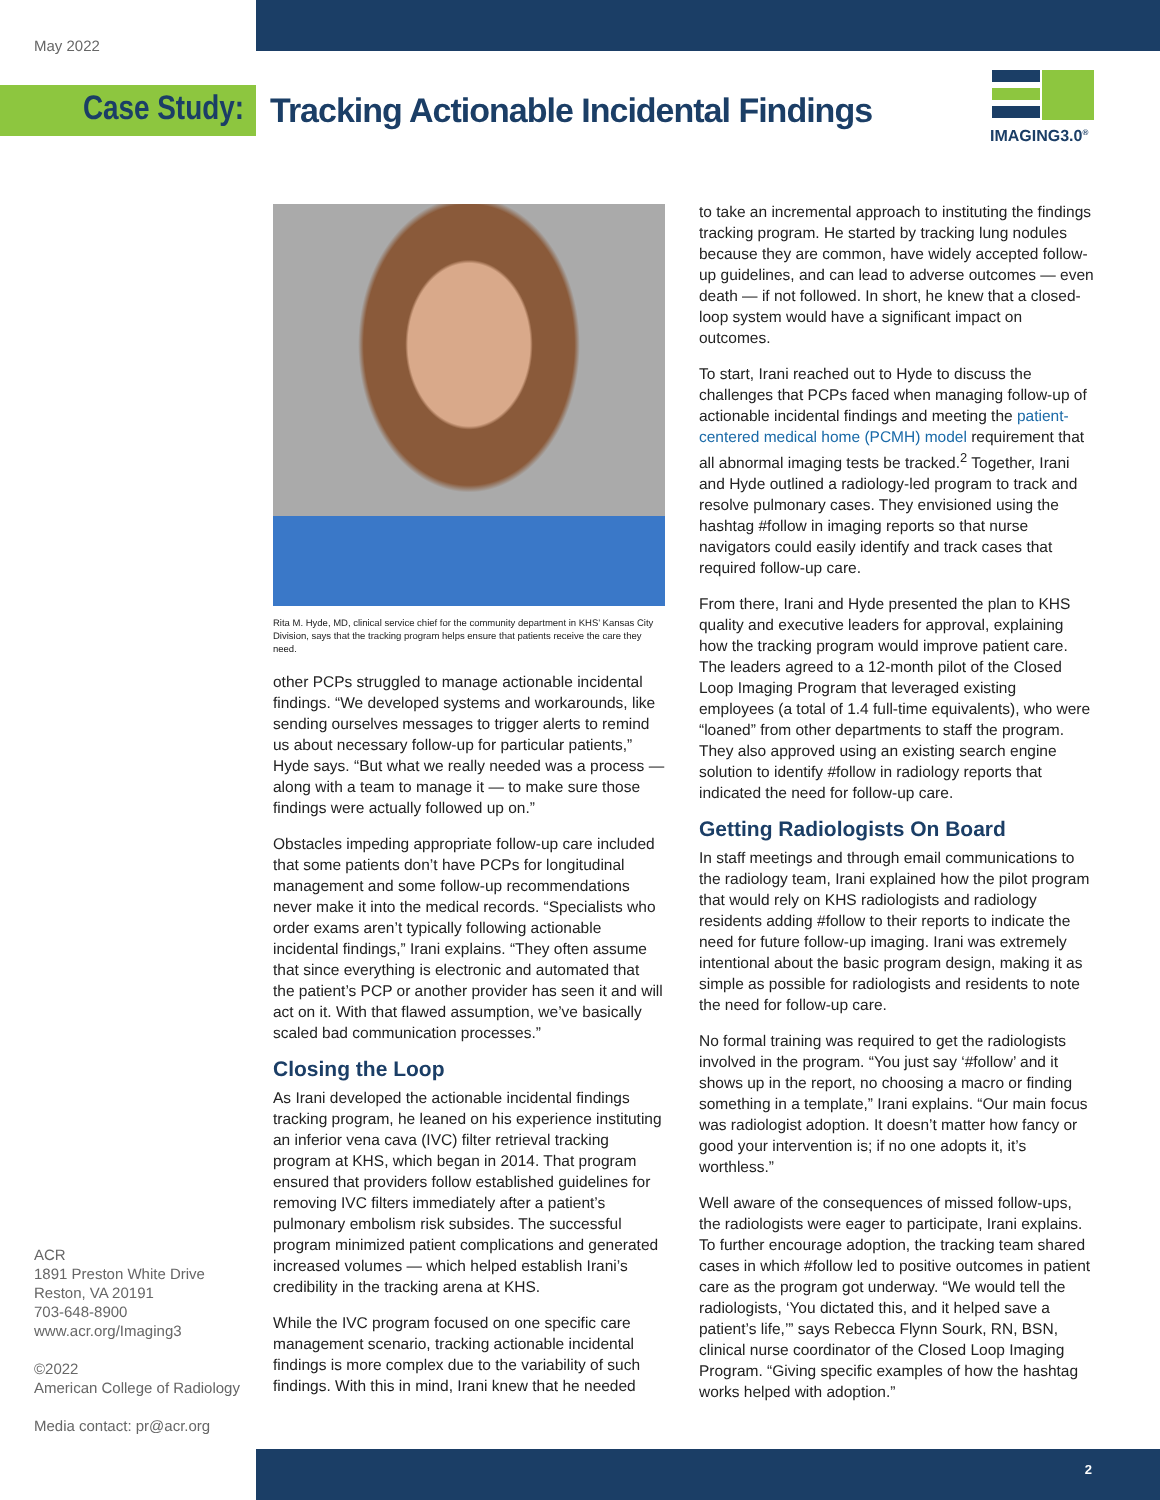May 2022
Case Study: Tracking Actionable Incidental Findings
IMAGING3.0<sup>®</sup>
ACR
1891 Preston White Drive
Reston, VA 20191
703-648-8900
www.acr.org/Imaging3
©2022
American College of Radiology
Media contact: pr@acr.org
Rita M. Hyde, MD, clinical service chief for the community department in KHS’ Kansas City Division, says that the tracking program helps ensure that patients receive the care they need.
other PCPs struggled to manage actionable incidental findings. “We developed systems and workarounds, like sending ourselves messages to trigger alerts to remind us about necessary follow-up for particular patients,” Hyde says. “But what we really needed was a process — along with a team to manage it — to make sure those findings were actually followed up on.”
Obstacles impeding appropriate follow-up care included that some patients don’t have PCPs for longitudinal management and some follow-up recommendations never make it into the medical records. “Specialists who order exams aren’t typically following actionable incidental findings,” Irani explains. “They often assume that since everything is electronic and automated that the patient’s PCP or another provider has seen it and will act on it. With that flawed assumption, we’ve basically scaled bad communication processes.”
Closing the Loop
As Irani developed the actionable incidental findings tracking program, he leaned on his experience instituting an inferior vena cava (IVC) filter retrieval tracking program at KHS, which began in 2014. That program ensured that providers follow established guidelines for removing IVC filters immediately after a patient’s pulmonary embolism risk subsides. The successful program minimized patient complications and generated increased volumes — which helped establish Irani’s credibility in the tracking arena at KHS.
While the IVC program focused on one specific care management scenario, tracking actionable incidental findings is more complex due to the variability of such findings. With this in mind, Irani knew that he needed
to take an incremental approach to instituting the findings tracking program. He started by tracking lung nodules because they are common, have widely accepted follow-up guidelines, and can lead to adverse outcomes — even death — if not followed. In short, he knew that a closed-loop system would have a significant impact on outcomes.
To start, Irani reached out to Hyde to discuss the challenges that PCPs faced when managing follow-up of actionable incidental findings and meeting the patient-centered medical home (PCMH) model requirement that all abnormal imaging tests be tracked.<sup>2</sup> Together, Irani and Hyde outlined a radiology-led program to track and resolve pulmonary cases. They envisioned using the hashtag #follow in imaging reports so that nurse navigators could easily identify and track cases that required follow-up care.
From there, Irani and Hyde presented the plan to KHS quality and executive leaders for approval, explaining how the tracking program would improve patient care. The leaders agreed to a 12-month pilot of the Closed Loop Imaging Program that leveraged existing employees (a total of 1.4 full-time equivalents), who were “loaned” from other departments to staff the program. They also approved using an existing search engine solution to identify #follow in radiology reports that indicated the need for follow-up care.
Getting Radiologists On Board
In staff meetings and through email communications to the radiology team, Irani explained how the pilot program that would rely on KHS radiologists and radiology residents adding #follow to their reports to indicate the need for future follow-up imaging. Irani was extremely intentional about the basic program design, making it as simple as possible for radiologists and residents to note the need for follow-up care.
No formal training was required to get the radiologists involved in the program. “You just say ‘#follow’ and it shows up in the report, no choosing a macro or finding something in a template,” Irani explains. “Our main focus was radiologist adoption. It doesn’t matter how fancy or good your intervention is; if no one adopts it, it’s worthless.”
Well aware of the consequences of missed follow-ups, the radiologists were eager to participate, Irani explains. To further encourage adoption, the tracking team shared cases in which #follow led to positive outcomes in patient care as the program got underway. “We would tell the radiologists, ‘You dictated this, and it helped save a patient’s life,’” says Rebecca Flynn Sourk, RN, BSN, clinical nurse coordinator of the Closed Loop Imaging Program. “Giving specific examples of how the hashtag works helped with adoption.”
2